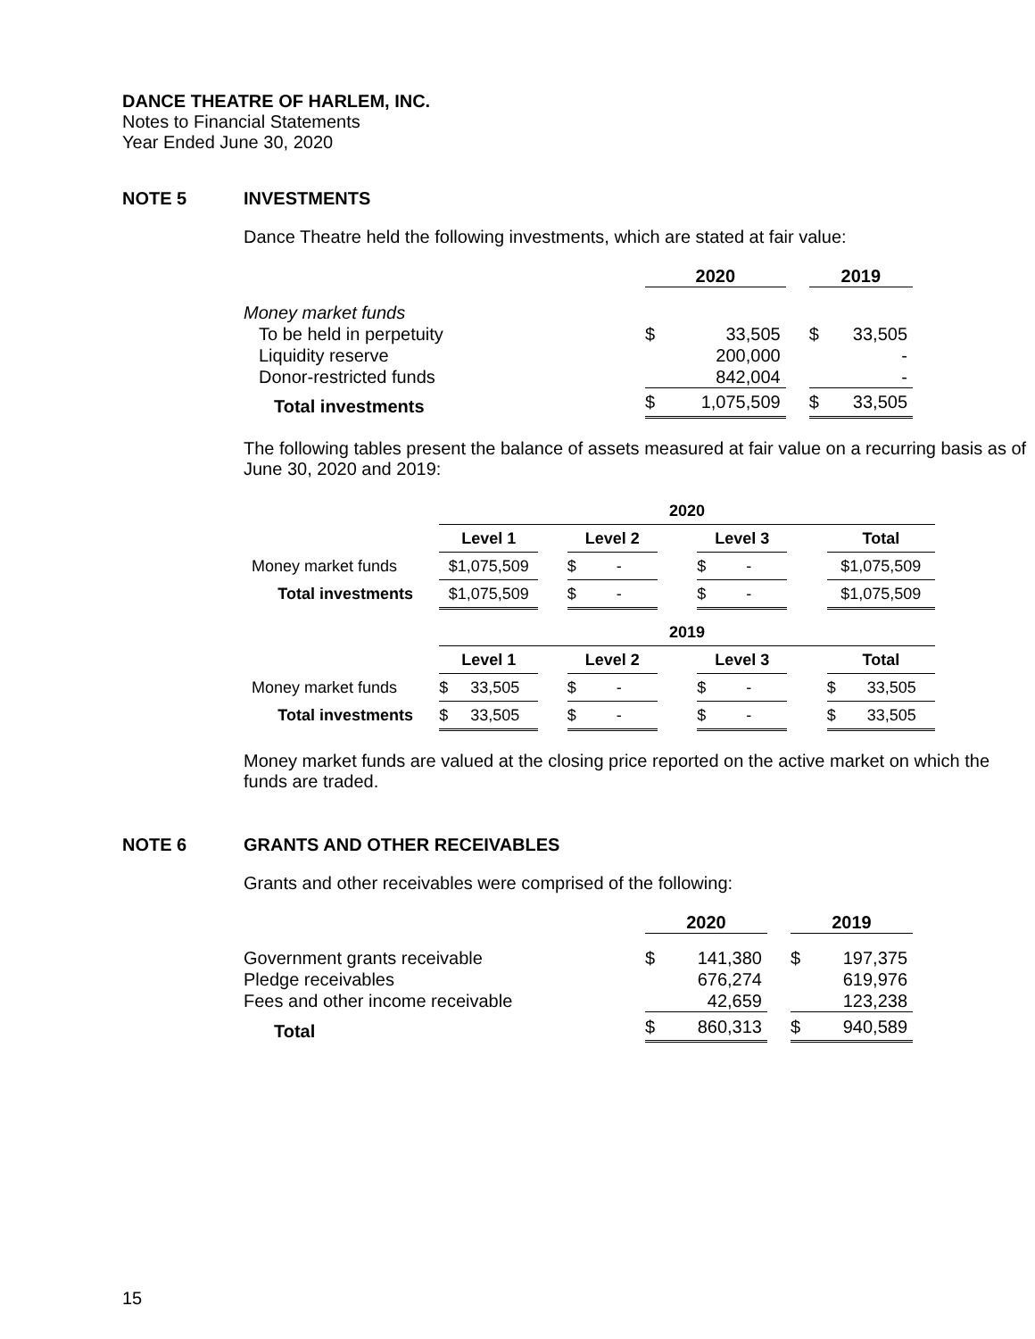DANCE THEATRE OF HARLEM, INC.
Notes to Financial Statements
Year Ended June 30, 2020
NOTE 5 INVESTMENTS
Dance Theatre held the following investments, which are stated at fair value:
| | 2020 | | | 2019 | |
| --- | --- | --- | --- | --- | --- |
| Money market funds | | | | | |
| To be held in perpetuity | $ | 33,505 | | $ | 33,505 |
| Liquidity reserve | | 200,000 | | | - |
| Donor-restricted funds | | 842,004 | | | - |
| Total investments | $ | 1,075,509 | | $ | 33,505 |
The following tables present the balance of assets measured at fair value on a recurring basis as of June 30, 2020 and 2019:
| | 2020 | | | | | | |
| --- | --- | --- | --- | --- | --- | --- | --- |
| | Level 1 | | Level 2 | | Level 3 | | Total |
| Money market funds | $1,075,509 | | $ - | | $ - | | $1,075,509 |
| Total investments | $1,075,509 | | $ - | | $ - | | $1,075,509 |
| | 2019 | | | | | | |
| | Level 1 | | Level 2 | | Level 3 | | Total |
| Money market funds | $ 33,505 | | $ - | | $ - | | $ 33,505 |
| Total investments | $ 33,505 | | $ - | | $ - | | $ 33,505 |
Money market funds are valued at the closing price reported on the active market on which the funds are traded.
NOTE 6 GRANTS AND OTHER RECEIVABLES
Grants and other receivables were comprised of the following:
| | 2020 | | | 2019 | |
| --- | --- | --- | --- | --- | --- |
| Government grants receivable | $ | 141,380 | | $ | 197,375 |
| Pledge receivables | | 676,274 | | | 619,976 |
| Fees and other income receivable | | 42,659 | | | 123,238 |
| Total | $ | 860,313 | | $ | 940,589 |
15